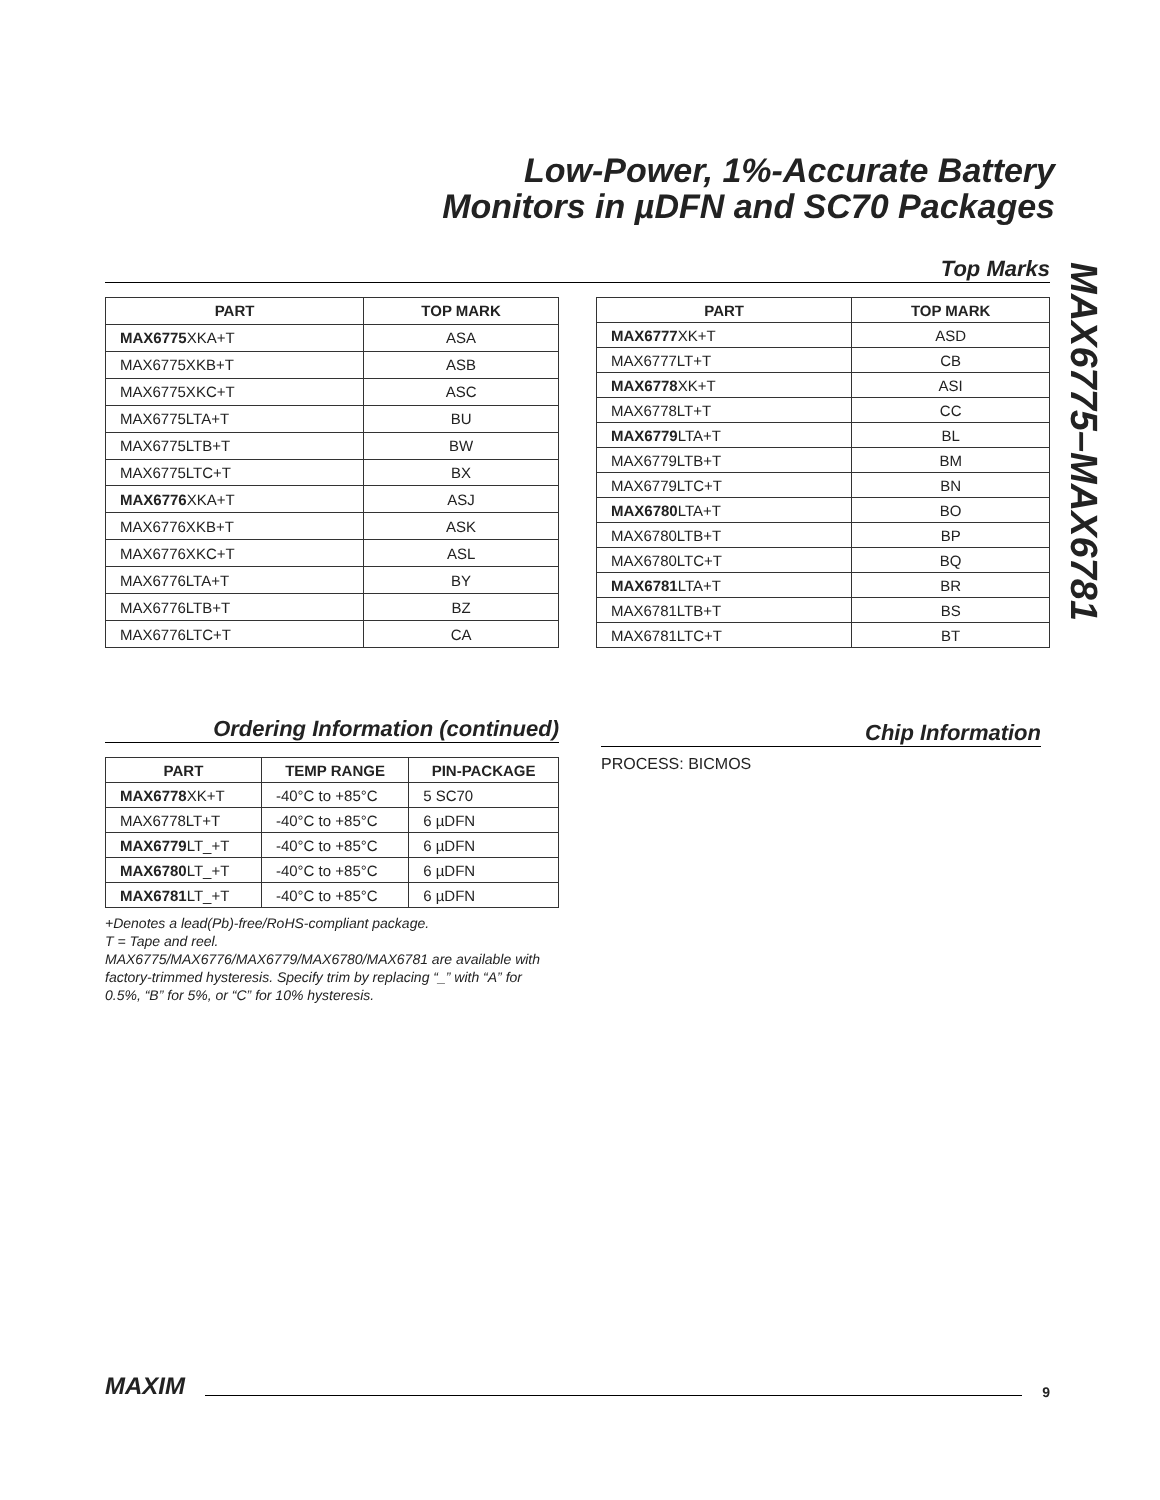Low-Power, 1%-Accurate Battery
Monitors in µDFN and SC70 Packages
MAX6775–MAX6781
Top Marks
| PART | TOP MARK |
| --- | --- |
| MAX6775 XKA+T | ASA |
| MAX6775XKB+T | ASB |
| MAX6775XKC+T | ASC |
| MAX6775LTA+T | BU |
| MAX6775LTB+T | BW |
| MAX6775LTC+T | BX |
| MAX6776 XKA+T | ASJ |
| MAX6776XKB+T | ASK |
| MAX6776XKC+T | ASL |
| MAX6776LTA+T | BY |
| MAX6776LTB+T | BZ |
| MAX6776LTC+T | CA |
| PART | TOP MARK |
| --- | --- |
| MAX6777 XK+T | ASD |
| MAX6777LT+T | CB |
| MAX6778 XK+T | ASI |
| MAX6778LT+T | CC |
| MAX6779 LTA+T | BL |
| MAX6779LTB+T | BM |
| MAX6779LTC+T | BN |
| MAX6780 LTA+T | BO |
| MAX6780LTB+T | BP |
| MAX6780LTC+T | BQ |
| MAX6781 LTA+T | BR |
| MAX6781LTB+T | BS |
| MAX6781LTC+T | BT |
Ordering Information (continued)
| PART | TEMP RANGE | PIN-PACKAGE |
| --- | --- | --- |
| MAX6778 XK+T | -40°C to +85°C | 5 SC70 |
| MAX6778LT+T | -40°C to +85°C | 6 µDFN |
| MAX6779 LT_+T | -40°C to +85°C | 6 µDFN |
| MAX6780 LT_+T | -40°C to +85°C | 6 µDFN |
| MAX6781 LT_+T | -40°C to +85°C | 6 µDFN |
+Denotes a lead(Pb)-free/RoHS-compliant package.
T = Tape and reel.
MAX6775/MAX6776/MAX6779/MAX6780/MAX6781 are available with factory-trimmed hysteresis. Specify trim by replacing “_” with “A” for 0.5%, “B” for 5%, or “C” for 10% hysteresis.
Chip Information
PROCESS: BICMOS
MAXIM 9